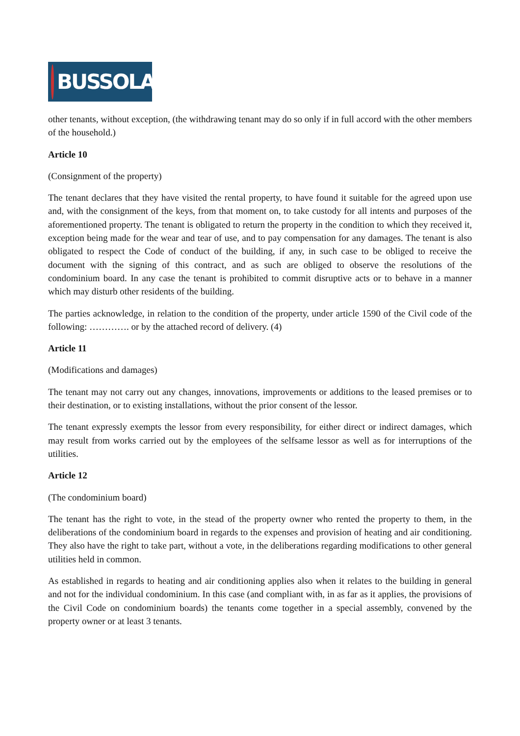BUSSOLA
other tenants, without exception, (the withdrawing tenant may do so only if in full accord with the other members of the household.)
Article 10
(Consignment of the property)
The tenant declares that they have visited the rental property, to have found it suitable for the agreed upon use and, with the consignment of the keys, from that moment on, to take custody for all intents and purposes of the aforementioned property. The tenant is obligated to return the property in the condition to which they received it, exception being made for the wear and tear of use, and to pay compensation for any damages. The tenant is also obligated to respect the Code of conduct of the building, if any, in such case to be obliged to receive the document with the signing of this contract, and as such are obliged to observe the resolutions of the condominium board. In any case the tenant is prohibited to commit disruptive acts or to behave in a manner which may disturb other residents of the building.
The parties acknowledge, in relation to the condition of the property, under article 1590 of the Civil code of the following: …………. or by the attached record of delivery. (4)
Article 11
(Modifications and damages)
The tenant may not carry out any changes, innovations, improvements or additions to the leased premises or to their destination, or to existing installations, without the prior consent of the lessor.
The tenant expressly exempts the lessor from every responsibility, for either direct or indirect damages, which may result from works carried out by the employees of the selfsame lessor as well as for interruptions of the utilities.
Article 12
(The condominium board)
The tenant has the right to vote, in the stead of the property owner who rented the property to them, in the deliberations of the condominium board in regards to the expenses and provision of heating and air conditioning. They also have the right to take part, without a vote, in the deliberations regarding modifications to other general utilities held in common.
As established in regards to heating and air conditioning applies also when it relates to the building in general and not for the individual condominium. In this case (and compliant with, in as far as it applies, the provisions of the Civil Code on condominium boards) the tenants come together in a special assembly, convened by the property owner or at least 3 tenants.